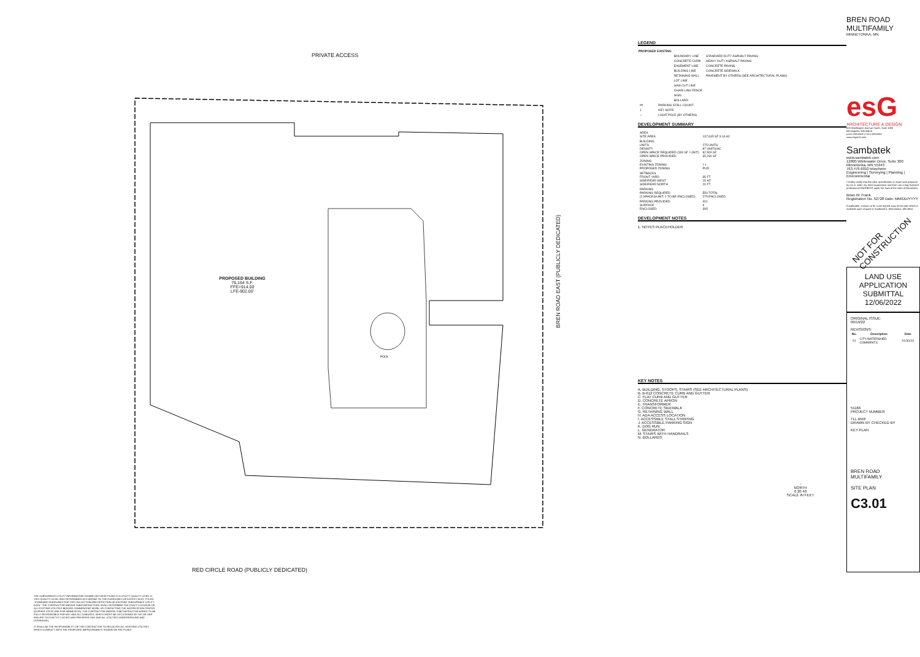PRIVATE ACCESS
PROPOSED BUILDING
76,164 S.F.
FFE=914.00
LFE-902.00'
POOL
RED CIRCLE ROAD (PUBLICLY DEDICATED)
THE SUBSURFACE UTILITY INFORMATION SHOWN ON THESE PLANS IS A UTILITY QUALITY LEVEL D. THIS QUALITY LEVEL WAS DETERMINED ACCORDING TO THE GUIDELINES OF ASCE/CI 38-02, TITLED "STANDARD GUIDELINES FOR THE COLLECTION AND DEPICTION OF EXISTING SUBSURFACE UTILITY DATA." THE CONTRACTOR AND/OR SUBCONTRACTORS SHALL DETERMINE THE EXACT LOCATION OF ALL EXISTING UTILITIES BEFORE COMMENCING WORK, BY CONTACTING THE NOTIFICATION CENTER (GOPHER STATE ONE FOR MINNESOTA). THE CONTRACTOR AND/OR SUBCONTRACTOR AGREE TO BE FULLY RESPONSIBLE FOR ANY AND ALL DAMAGES, WHICH MIGHT BE OCCASIONED BY HIS OR HER FAILURE TO EXACTLY LOCATE AND PRESERVE ANY AND ALL UTILITIES (UNDERGROUND AND OVERHEAD).
IT SHALL BE THE RESPONSIBILITY OF THE CONTRACTOR TO RELOCATE ALL EXISTING UTILITIES WHICH CONFLICT WITH THE PROPOSED IMPROVEMENTS SHOWN ON THE PLANS.
BREN ROAD EAST (PUBLICLY DEDICATED)
LEGEND
| PROPOSED | EXISTING | | |
| --- | --- | --- | --- |
| | | BOUNDARY LINE | STANDARD DUTY ASPHALT PAVING |
| | | CONCRETE CURB | HEAVY DUTY ASPHALT PAVING |
| | | EASEMENT LINE | CONCRETE PAVING |
| | | BUILDING LINE | CONCRETE SIDEWALK |
| | | RETAINING WALL | PAVEMENT BY OTHERS (SEE ARCHITECTURAL PLANS) |
| | | LOT LINE | |
| | | SAW CUT LINE | |
| | | CHAIN LINK FENCE | |
| | | SIGN | |
| | | BOLLARD | |
| ## | PARKING STALL COUNT | | |
| 1 | KEY NOTE | | |
| ☼ | LIGHT POLE (BY OTHERS) | | |
DEVELOPMENT SUMMARY
| AREA SITE AREA | 137,635 SF 3.16 AC |
| BUILDING UNITS DENSITY OPEN SPACE REQUIRED (300 SF / UNIT) OPEN SPACE PROVIDED | 275 UNITS 87 UNITS/AC 82,500 SF 35,290 SF |
| ZONING EXISTING ZONING PROPOSED ZONING | I-1 PUD |
| SETBACKS FRONT YARD SIDE/REAR WEST SIDE/REAR NORTH | 35 FT 15 HT 20 FT |
| PARKING PARKING REQUIRED (2 SPACES/UNIT, 1 TO BE ENCLOSED) | 550 TOTAL 275 ENCLOSED |
| PARKING PROVIDED SURFACE ENCLOSED | 401 6 395 |
DEVELOPMENT NOTES
1. NOTES PLACEHOLDER
KEY NOTES
A. BUILDING, STOOPS, STAIRS (SEE ARCHITECTURAL PLANS)
B. B-612 CONCRETE CURB AND GUTTER
C. FLAT CURB AND GUTTER
D. CONCRETE APRON
E. TRANSFORMER
F. CONCRETE SIDEWALK
G. RETAINING WALL
H. ADA ACCESS LOCATION
I. ACCESSIBLE STALL STRIPING
J. ACCESSIBLE PARKING SIGN
K. DOG RUN
L. GENERATOR
M. STAIRS WITH HANDRAILS
N. BOLLARDS
↑
NORTH
0 20 40
SCALE IN FEET
BREN ROAD
MULTIFAMILY
MINNETONKA, MN
esG
ARCHITECTURE & DESIGN
500 Washington Avenue South, Suite 1080
Minneapolis, MN 55415
p 612.339.5508 | f 612.339.5382
www.esgarch.com
Sambatek
www.sambatek.com
12800 Whitewater Drive, Suite 300
Minnetonka, MN 55343
763.476.6010 telephone
Engineering | Surveying | Planning | Environmental
I hereby certify that this plan, specification or report was prepared by me or under my direct supervision and that I am a duly licensed professional ENGINEER under the laws of the state of Minnesota.
Brian W. Frank
Registration No. 52728 Date: MM/DD/YYYY
If applicable, contact us for a wet signed copy of this plan which is available upon request at Sambatek's, Minnetonka, MN office.
NOT FOR CONSTRUCTION
LAND USE APPLICATION SUBMITTAL 12/06/2022
ORIGINAL ISSUE:
09/19/22
REVISIONS:
| No. | Description | Date |
| --- | --- | --- |
| #1 | CITY/WATERSHED COMMENTS | 01/30/23 |
51166
PROJECT NUMBER
TLL BWF
DRAWN BY CHECKED BY
KEY PLAN
BREN ROAD
MULTIFAMILY
SITE PLAN
C3.01